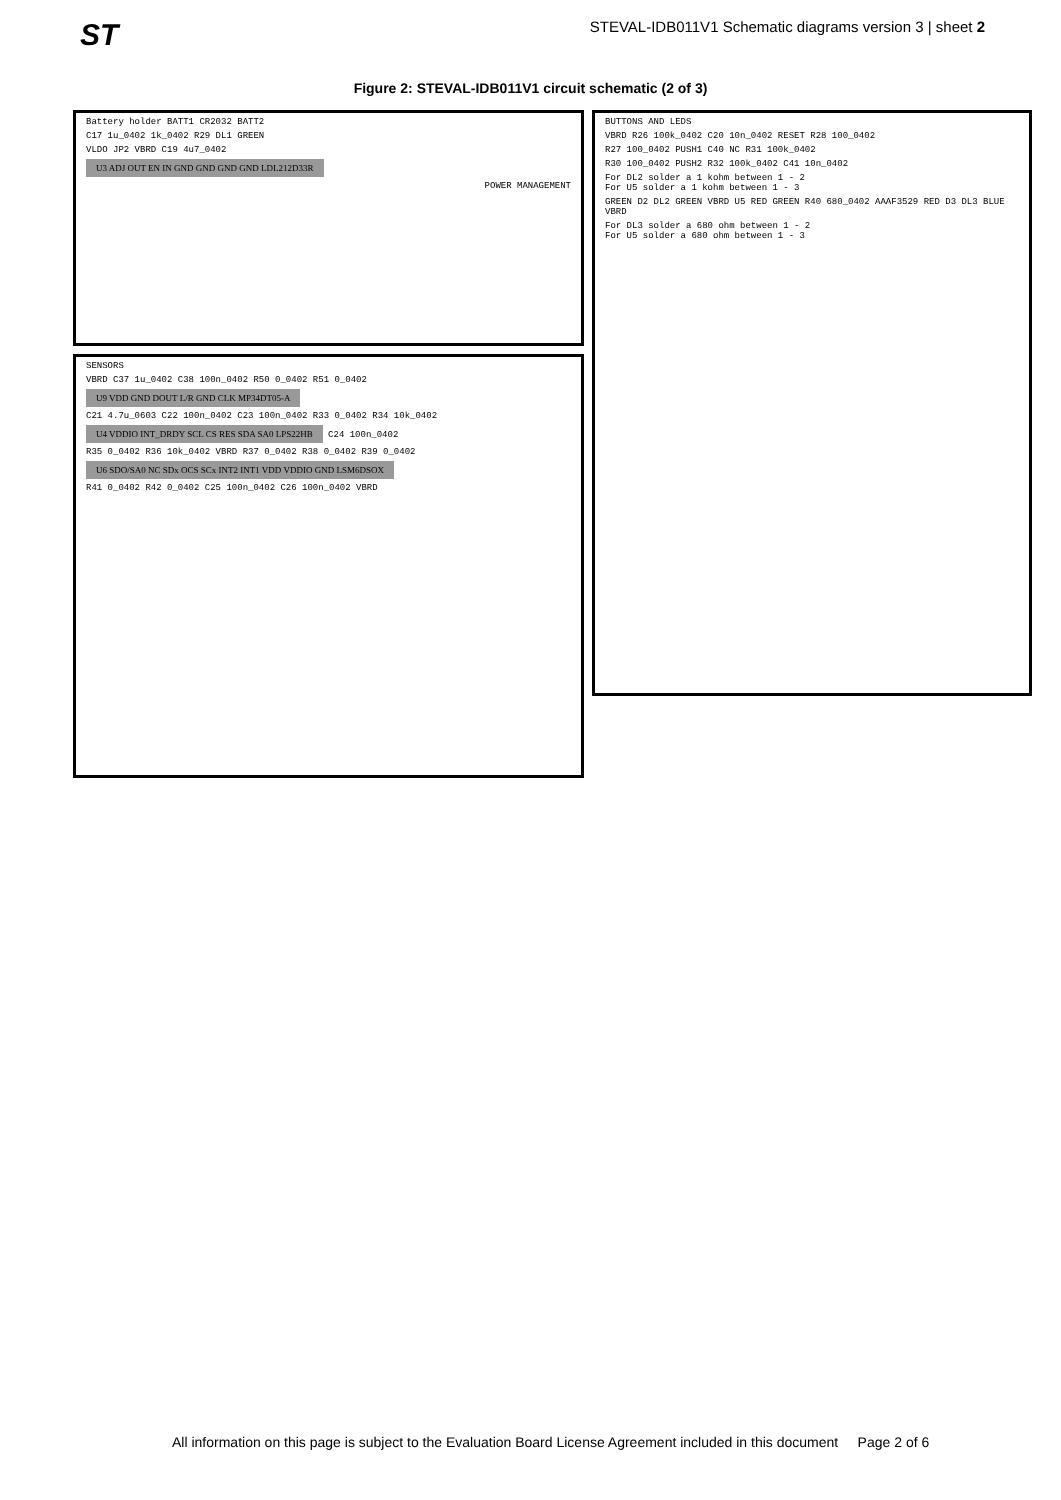ST STEVAL-IDB011V1 Schematic diagrams version 3 | sheet 2
Figure 2: STEVAL-IDB011V1 circuit schematic (2 of 3)
Battery holder BATT1 CR2032 BATT2
C17 1u_0402 1k_0402 R29 DL1 GREEN
VLDO JP2 VBRD C19 4u7_0402
U3 ADJ OUT EN IN GND GND GND GND LDL212D33R
POWER MANAGEMENT
BUTTONS AND LEDS
VBRD R26 100k_0402 C20 10n_0402 RESET R28 100_0402
R27 100_0402 PUSH1 C40 NC R31 100k_0402
R30 100_0402 PUSH2 R32 100k_0402 C41 10n_0402
For DL2 solder a 1 kohm between 1 - 2
For U5 solder a 1 kohm between 1 - 3
GREEN D2 DL2 GREEN VBRD U5 RED GREEN R40 680_0402 AAAF3529 RED D3 DL3 BLUE VBRD
For DL3 solder a 680 ohm between 1 - 2
For U5 solder a 680 ohm between 1 - 3
SENSORS
VBRD C37 1u_0402 C38 100n_0402 R50 0_0402 R51 0_0402
U9 VDD GND DOUT L/R GND CLK MP34DT05-A
C21 4.7u_0603 C22 100n_0402 C23 100n_0402 R33 0_0402 R34 10k_0402
U4 VDDIO INT_DRDY SCL CS RES SDA SA0 LPS22HB C24 100n_0402
R35 0_0402 R36 10k_0402 VBRD R37 0_0402 R38 0_0402 R39 0_0402
U6 SDO/SA0 NC SDx OCS SCx INT2 INT1 VDD VDDIO GND LSM6DSOX
R41 0_0402 R42 0_0402 C25 100n_0402 C26 100n_0402 VBRD
All information on this page is subject to the Evaluation Board License Agreement included in this document Page 2 of 6